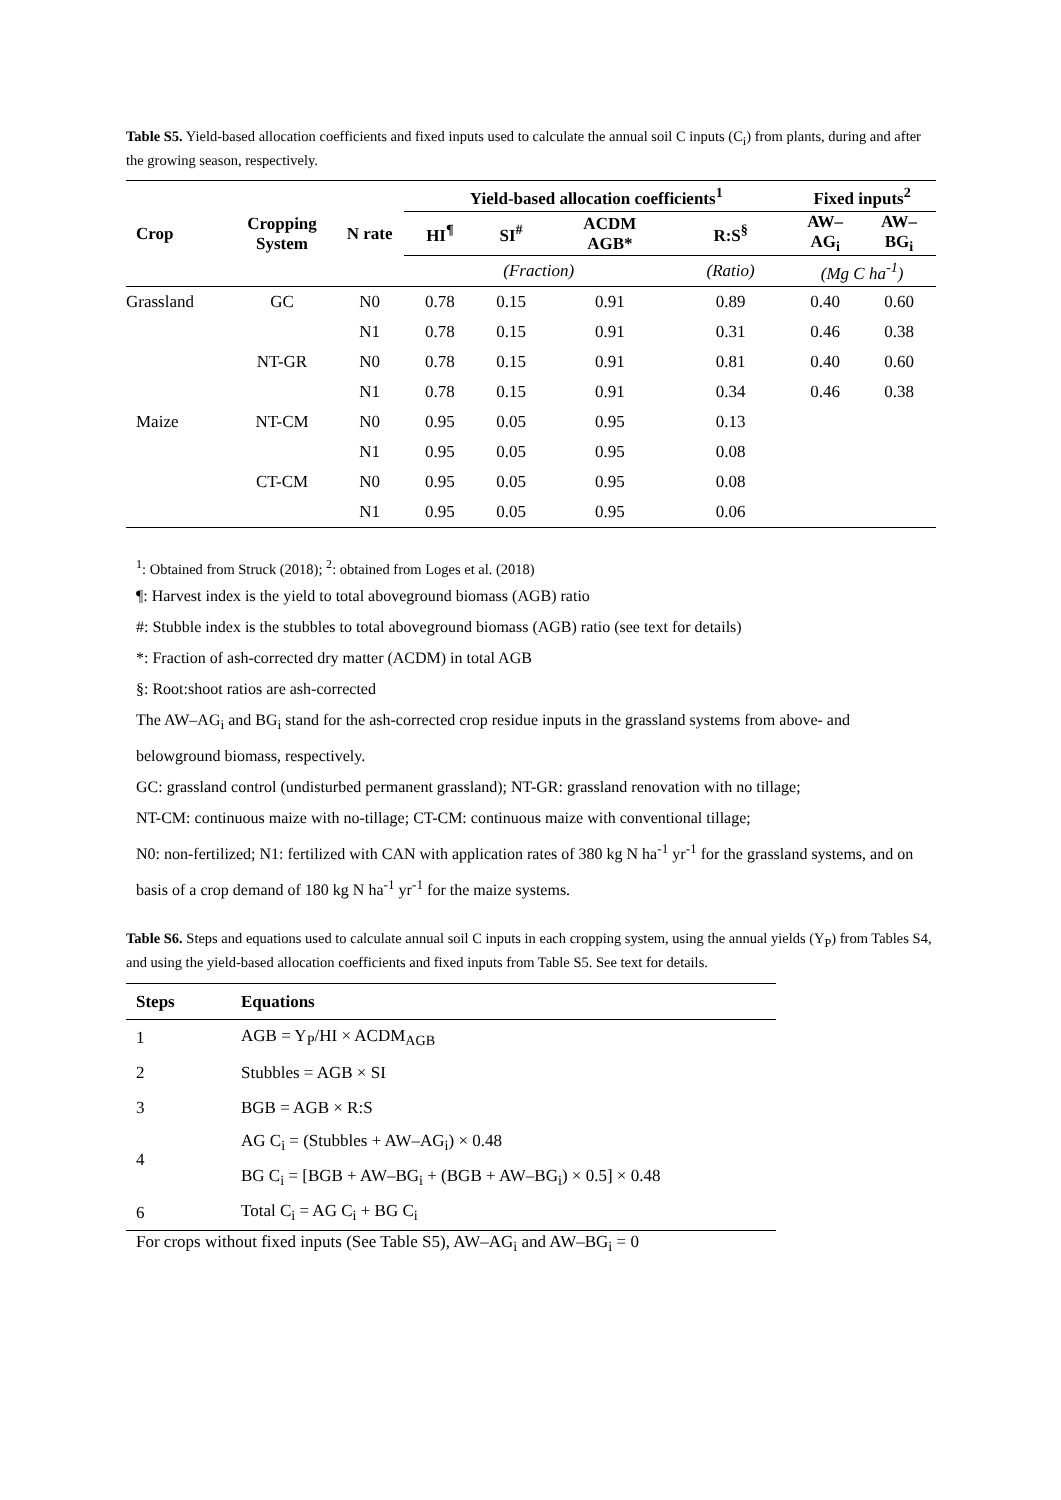Table S5. Yield-based allocation coefficients and fixed inputs used to calculate the annual soil C inputs (C<sub>i</sub>) from plants, during and after the growing season, respectively.
| Crop | Cropping System | N rate | Yield-based allocation coefficients<sup>1</sup> | | | | Fixed inputs<sup>2</sup> | |
| --- | --- | --- | --- | --- | --- | --- | --- | --- |
| | | | HI<sup>¶</sup> | SI<sup>#</sup> | ACDM AGB* | R:S<sup>§</sup> | AW– AG<sub>i</sub> | AW– BG<sub>i</sub> |
| | | | (Fraction) | | | (Ratio) | (Mg C ha<sup>-1</sup>) | |
| Grassland | GC | N0 | 0.78 | 0.15 | 0.91 | 0.89 | 0.40 | 0.60 |
| | | N1 | 0.78 | 0.15 | 0.91 | 0.31 | 0.46 | 0.38 |
| | NT-GR | N0 | 0.78 | 0.15 | 0.91 | 0.81 | 0.40 | 0.60 |
| | | N1 | 0.78 | 0.15 | 0.91 | 0.34 | 0.46 | 0.38 |
| Maize | NT-CM | N0 | 0.95 | 0.05 | 0.95 | 0.13 | | |
| | | N1 | 0.95 | 0.05 | 0.95 | 0.08 | | |
| | CT-CM | N0 | 0.95 | 0.05 | 0.95 | 0.08 | | |
| | | N1 | 0.95 | 0.05 | 0.95 | 0.06 | | |
<sup>1</sup>: Obtained from Struck (2018); <sup>2</sup>: obtained from Loges et al. (2018)
¶: Harvest index is the yield to total aboveground biomass (AGB) ratio
#: Stubble index is the stubbles to total aboveground biomass (AGB) ratio (see text for details)
*: Fraction of ash-corrected dry matter (ACDM) in total AGB
§: Root:shoot ratios are ash-corrected
The AW–AG<sub>i</sub> and BG<sub>i</sub> stand for the ash-corrected crop residue inputs in the grassland systems from above- and belowground biomass, respectively.
GC: grassland control (undisturbed permanent grassland); NT-GR: grassland renovation with no tillage;
NT-CM: continuous maize with no-tillage; CT-CM: continuous maize with conventional tillage;
N0: non-fertilized; N1: fertilized with CAN with application rates of 380 kg N ha<sup>-1</sup> yr<sup>-1</sup> for the grassland systems, and on basis of a crop demand of 180 kg N ha<sup>-1</sup> yr<sup>-1</sup> for the maize systems.
Table S6. Steps and equations used to calculate annual soil C inputs in each cropping system, using the annual yields (Y<sub>P</sub>) from Tables S4, and using the yield-based allocation coefficients and fixed inputs from Table S5. See text for details.
| Steps | Equations |
| --- | --- |
| 1 | AGB = Y<sub>P</sub>/HI × ACDM<sub>AGB</sub> |
| 2 | Stubbles = AGB × SI |
| 3 | BGB = AGB × R:S |
| 4 | AG C<sub>i</sub> = (Stubbles + AW–AG<sub>i</sub>) × 0.48 |
| | BG C<sub>i</sub> = [BGB + AW–BG<sub>i</sub> + (BGB + AW–BG<sub>i</sub>) × 0.5] × 0.48 |
| 6 | Total C<sub>i</sub> = AG C<sub>i</sub> + BG C<sub>i</sub> |
| For crops without fixed inputs (See Table S5), AW–AG<sub>i</sub> and AW–BG<sub>i</sub> = 0 | |